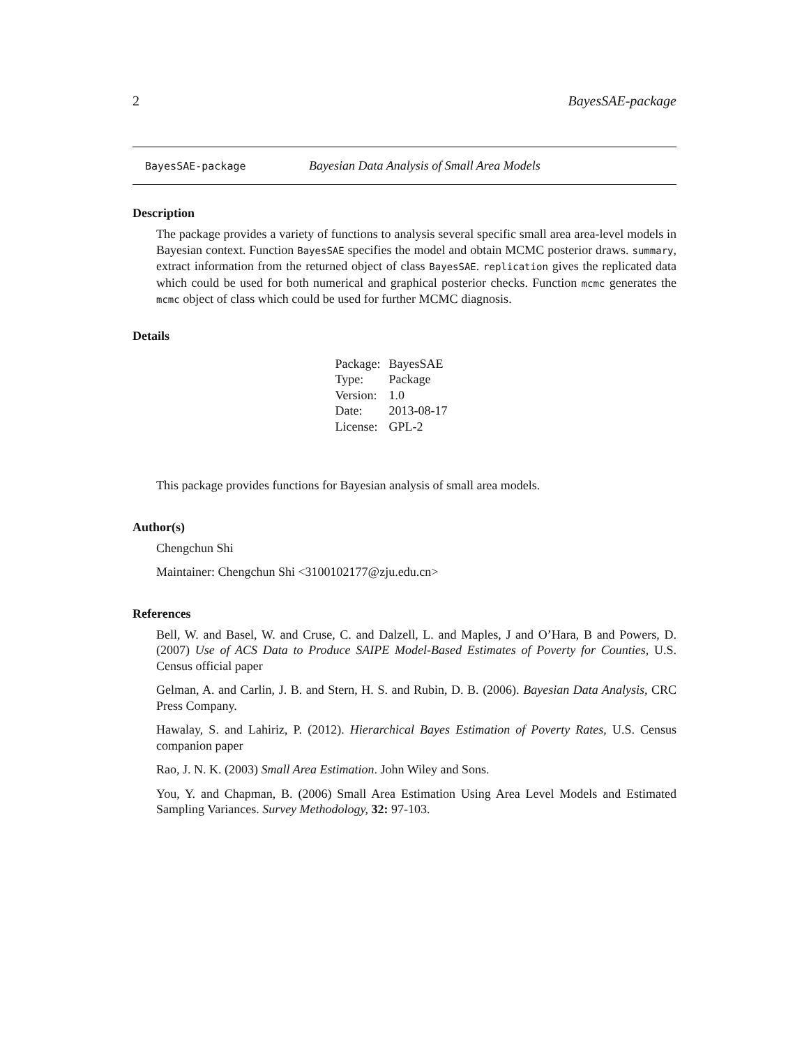2 BayesSAE-package
BayesSAE-package Bayesian Data Analysis of Small Area Models
Description
The package provides a variety of functions to analysis several specific small area area-level models in Bayesian context. Function BayesSAE specifies the model and obtain MCMC posterior draws. summary, extract information from the returned object of class BayesSAE. replication gives the replicated data which could be used for both numerical and graphical posterior checks. Function mcmc generates the mcmc object of class which could be used for further MCMC diagnosis.
Details
| Package: | BayesSAE |
| Type: | Package |
| Version: | 1.0 |
| Date: | 2013-08-17 |
| License: | GPL-2 |
This package provides functions for Bayesian analysis of small area models.
Author(s)
Chengchun Shi
Maintainer: Chengchun Shi <3100102177@zju.edu.cn>
References
Bell, W. and Basel, W. and Cruse, C. and Dalzell, L. and Maples, J and O’Hara, B and Powers, D. (2007) Use of ACS Data to Produce SAIPE Model-Based Estimates of Poverty for Counties, U.S. Census official paper
Gelman, A. and Carlin, J. B. and Stern, H. S. and Rubin, D. B. (2006). Bayesian Data Analysis, CRC Press Company.
Hawalay, S. and Lahiriz, P. (2012). Hierarchical Bayes Estimation of Poverty Rates, U.S. Census companion paper
Rao, J. N. K. (2003) Small Area Estimation. John Wiley and Sons.
You, Y. and Chapman, B. (2006) Small Area Estimation Using Area Level Models and Estimated Sampling Variances. Survey Methodology, 32: 97-103.